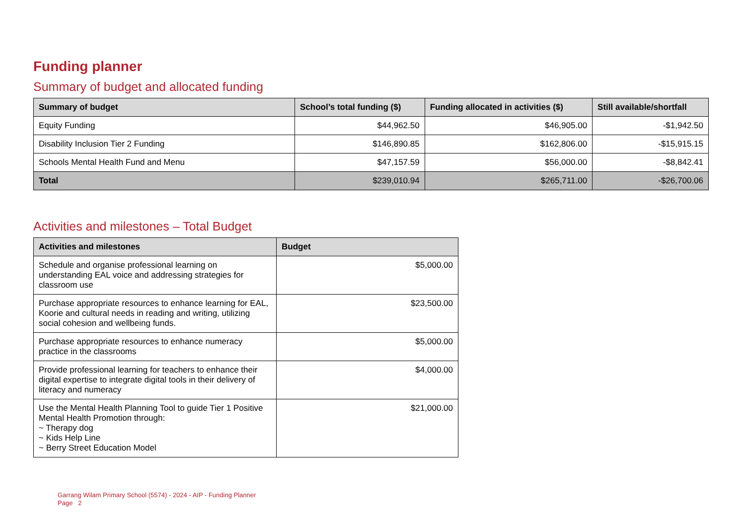Funding planner
Summary of budget and allocated funding
| Summary of budget | School’s total funding ($) | Funding allocated in activities ($) | Still available/shortfall |
| --- | --- | --- | --- |
| Equity Funding | $44,962.50 | $46,905.00 | -$1,942.50 |
| Disability Inclusion Tier 2 Funding | $146,890.85 | $162,806.00 | -$15,915.15 |
| Schools Mental Health Fund and Menu | $47,157.59 | $56,000.00 | -$8,842.41 |
| Total | $239,010.94 | $265,711.00 | -$26,700.06 |
Activities and milestones – Total Budget
| Activities and milestones | Budget |
| --- | --- |
| Schedule and organise professional learning on understanding EAL voice and addressing strategies for classroom use | $5,000.00 |
| Purchase appropriate resources to enhance learning for EAL, Koorie and cultural needs in reading and writing, utilizing social cohesion and wellbeing funds. | $23,500.00 |
| Purchase appropriate resources to enhance numeracy practice in the classrooms | $5,000.00 |
| Provide professional learning for teachers to enhance their digital expertise to integrate digital tools in their delivery of literacy and numeracy | $4,000.00 |
| Use the Mental Health Planning Tool to guide Tier 1 Positive Mental Health Promotion through: ~ Therapy dog ~ Kids Help Line ~ Berry Street Education Model | $21,000.00 |
Garrang Wilam Primary School (5574) - 2024 - AIP - Funding Planner
Page 2